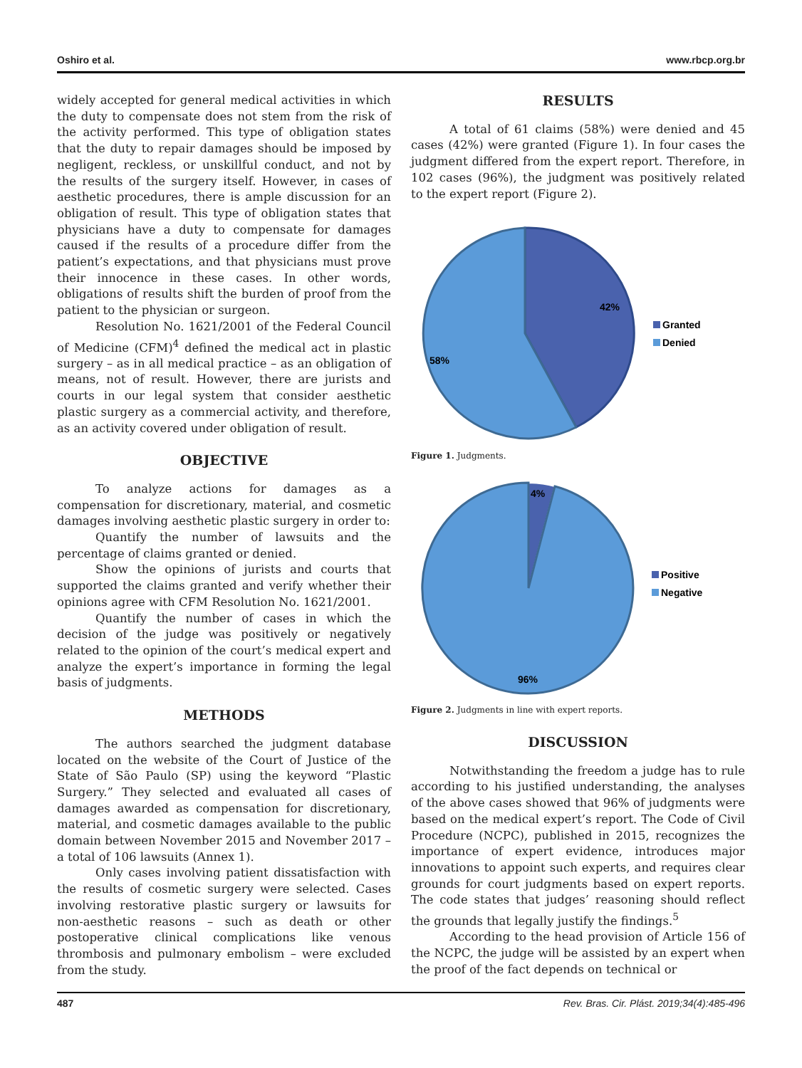Oshiro et al. www.rbcp.org.br
widely accepted for general medical activities in which the duty to compensate does not stem from the risk of the activity performed. This type of obligation states that the duty to repair damages should be imposed by negligent, reckless, or unskillful conduct, and not by the results of the surgery itself. However, in cases of aesthetic procedures, there is ample discussion for an obligation of result. This type of obligation states that physicians have a duty to compensate for damages caused if the results of a procedure differ from the patient’s expectations, and that physicians must prove their innocence in these cases. In other words, obligations of results shift the burden of proof from the patient to the physician or surgeon.
Resolution No. 1621/2001 of the Federal Council of Medicine (CFM)<sup>4</sup> defined the medical act in plastic surgery – as in all medical practice – as an obligation of means, not of result. However, there are jurists and courts in our legal system that consider aesthetic plastic surgery as a commercial activity, and therefore, as an activity covered under obligation of result.
OBJECTIVE
To analyze actions for damages as a compensation for discretionary, material, and cosmetic damages involving aesthetic plastic surgery in order to:
Quantify the number of lawsuits and the percentage of claims granted or denied.
Show the opinions of jurists and courts that supported the claims granted and verify whether their opinions agree with CFM Resolution No. 1621/2001.
Quantify the number of cases in which the decision of the judge was positively or negatively related to the opinion of the court’s medical expert and analyze the expert’s importance in forming the legal basis of judgments.
METHODS
The authors searched the judgment database located on the website of the Court of Justice of the State of São Paulo (SP) using the keyword “Plastic Surgery.” They selected and evaluated all cases of damages awarded as compensation for discretionary, material, and cosmetic damages available to the public domain between November 2015 and November 2017 – a total of 106 lawsuits (Annex 1).
Only cases involving patient dissatisfaction with the results of cosmetic surgery were selected. Cases involving restorative plastic surgery or lawsuits for non-aesthetic reasons – such as death or other postoperative clinical complications like venous thrombosis and pulmonary embolism – were excluded from the study.
RESULTS
A total of 61 claims (58%) were denied and 45 cases (42%) were granted (Figure 1). In four cases the judgment differed from the expert report. Therefore, in 102 cases (96%), the judgment was positively related to the expert report (Figure 2).
42%
58%
Granted
Denied
Figure 1. Judgments.
4%
96%
Positive
Negative
Figure 2. Judgments in line with expert reports.
DISCUSSION
Notwithstanding the freedom a judge has to rule according to his justified understanding, the analyses of the above cases showed that 96% of judgments were based on the medical expert’s report. The Code of Civil Procedure (NCPC), published in 2015, recognizes the importance of expert evidence, introduces major innovations to appoint such experts, and requires clear grounds for court judgments based on expert reports. The code states that judges’ reasoning should reflect the grounds that legally justify the findings.<sup>5</sup>
According to the head provision of Article 156 of the NCPC, the judge will be assisted by an expert when the proof of the fact depends on technical or
487 Rev. Bras. Cir. Plást. 2019;34(4):485-496